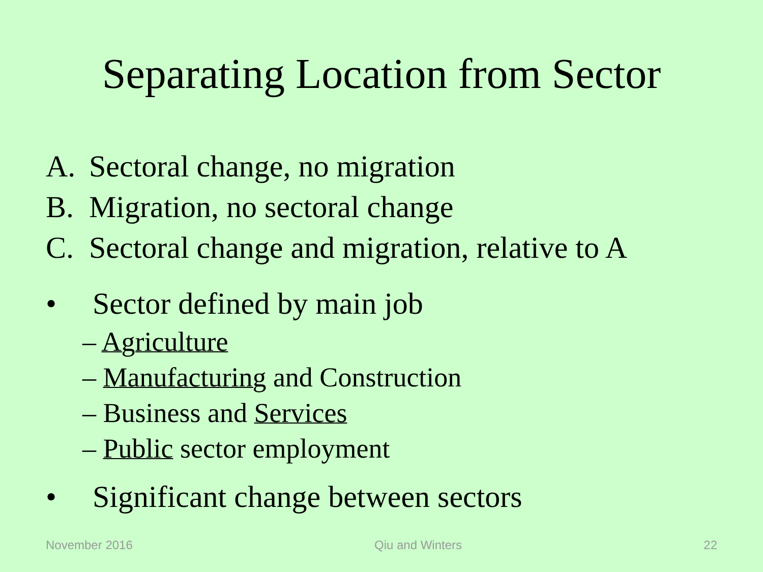Separating Location from Sector
A. Sectoral change, no migration
B. Migration, no sectoral change
C. Sectoral change and migration, relative to A
• Sector defined by main job
– Agriculture
– Manufacturing and Construction
– Business and Services
– Public sector employment
• Significant change between sectors
November 2016 Qiu and Winters 22